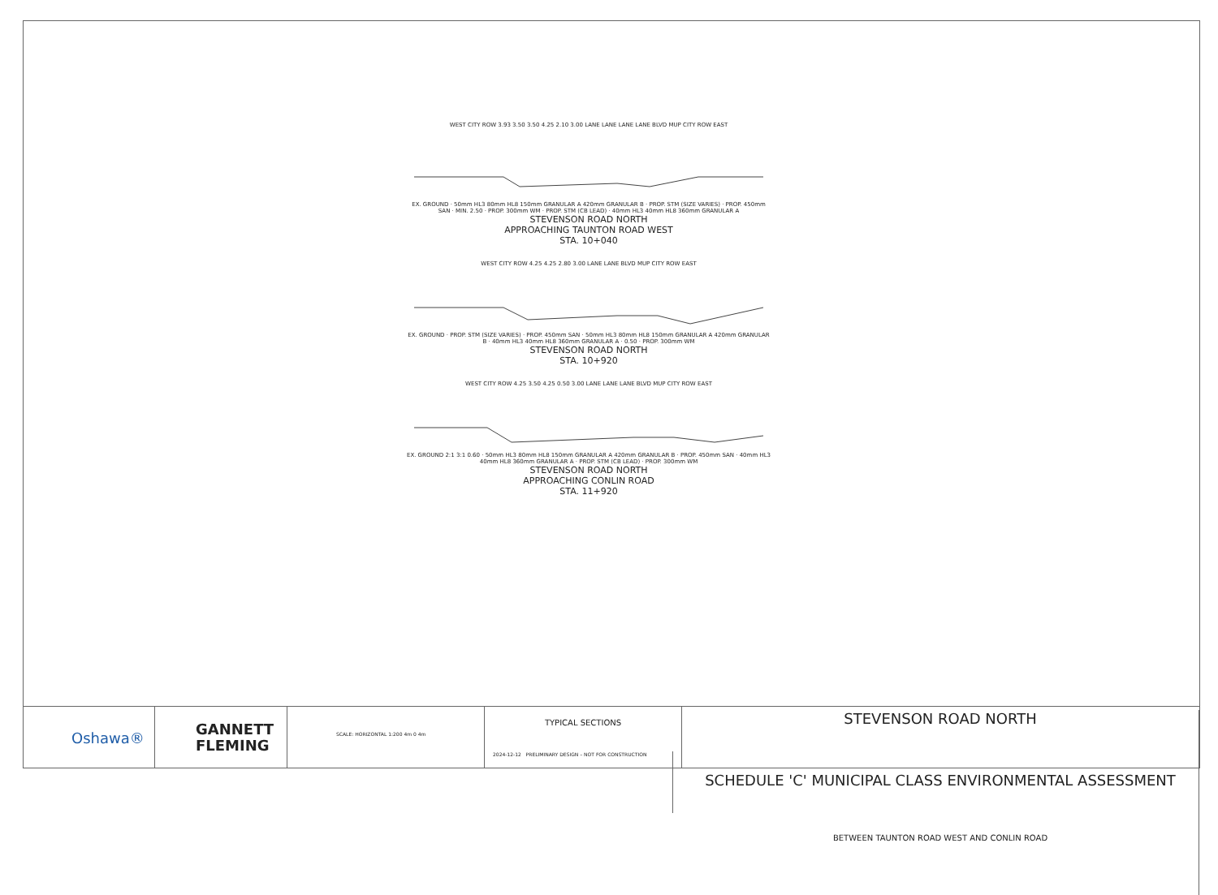WEST CITY ROW 3.93 3.50 3.50 4.25 2.10 3.00 LANE LANE LANE LANE BLVD MUP CITY ROW EAST
EX. GROUND · 50mm HL3 80mm HL8 150mm GRANULAR A 420mm GRANULAR B · PROP. STM (SIZE VARIES) · PROP. 450mm SAN · MIN. 2.50 · PROP. 300mm WM · PROP. STM (CB LEAD) · 40mm HL3 40mm HL8 360mm GRANULAR A
STEVENSON ROAD NORTH
APPROACHING TAUNTON ROAD WEST
STA. 10+040
WEST CITY ROW 4.25 4.25 2.80 3.00 LANE LANE BLVD MUP CITY ROW EAST
EX. GROUND · PROP. STM (SIZE VARIES) · PROP. 450mm SAN · 50mm HL3 80mm HL8 150mm GRANULAR A 420mm GRANULAR B · 40mm HL3 40mm HL8 360mm GRANULAR A · 0.50 · PROP. 300mm WM
STEVENSON ROAD NORTH
STA. 10+920
WEST CITY ROW 4.25 3.50 4.25 0.50 3.00 LANE LANE LANE BLVD MUP CITY ROW EAST
EX. GROUND 2:1 3:1 0.60 · 50mm HL3 80mm HL8 150mm GRANULAR A 420mm GRANULAR B · PROP. 450mm SAN · 40mm HL3 40mm HL8 360mm GRANULAR A · PROP. STM (CB LEAD) · PROP. 300mm WM
STEVENSON ROAD NORTH
APPROACHING CONLIN ROAD
STA. 11+920
Oshawa®
GANNETT
FLEMING
SCALE: HORIZONTAL 1:200 4m 0 4m
TYPICAL SECTIONS
2024-12-12 PRELIMINARY DESIGN – NOT FOR CONSTRUCTION
STEVENSON ROAD NORTH
SCHEDULE 'C' MUNICIPAL CLASS ENVIRONMENTAL ASSESSMENT
BETWEEN TAUNTON ROAD WEST AND CONLIN ROAD